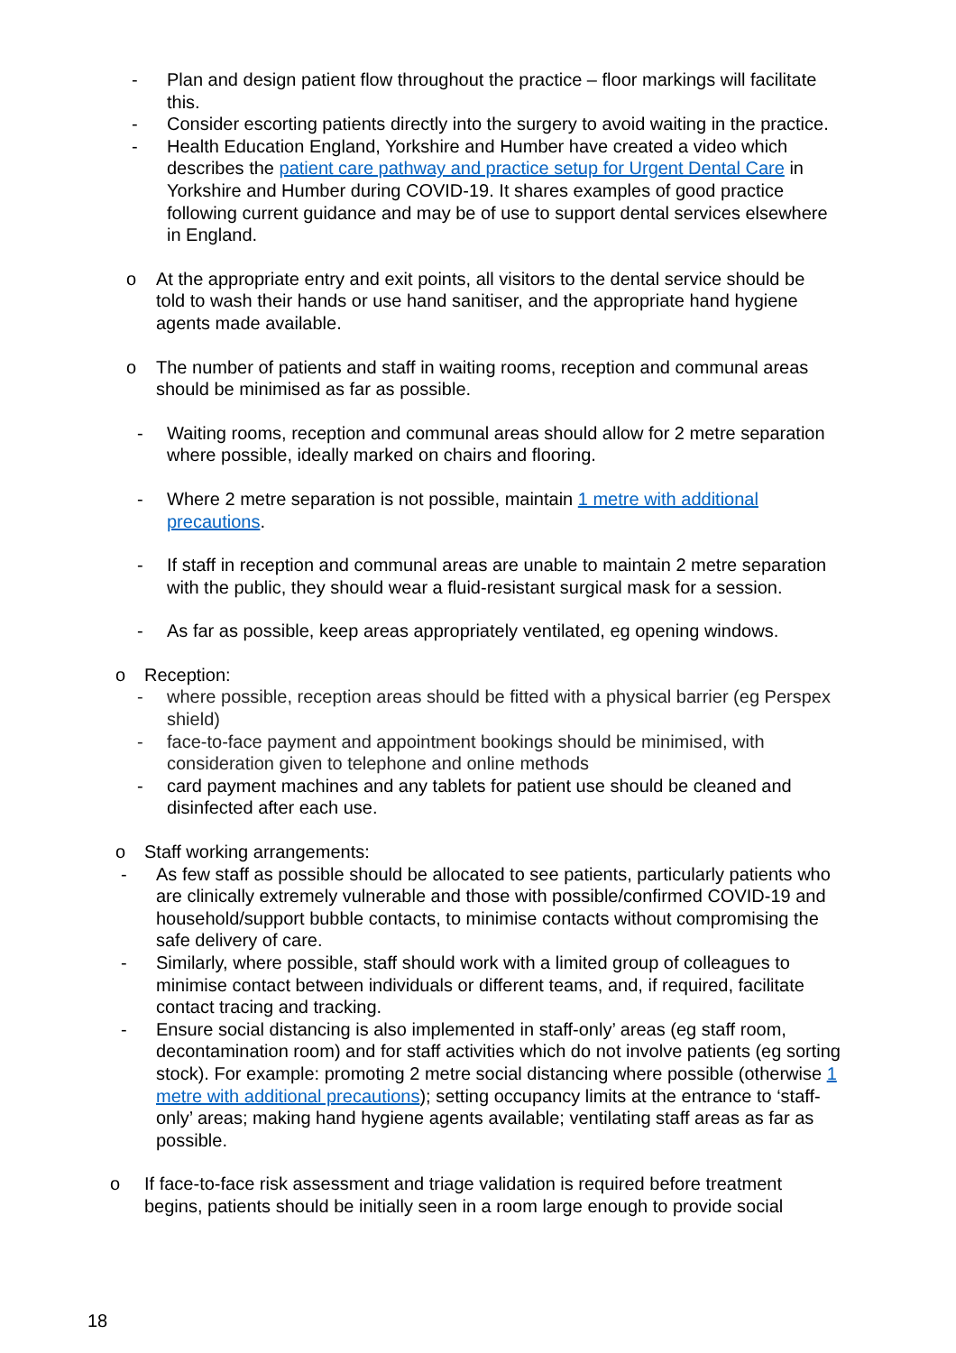- Plan and design patient flow throughout the practice – floor markings will facilitate this.
- Consider escorting patients directly into the surgery to avoid waiting in the practice.
- Health Education England, Yorkshire and Humber have created a video which describes the patient care pathway and practice setup for Urgent Dental Care in Yorkshire and Humber during COVID-19. It shares examples of good practice following current guidance and may be of use to support dental services elsewhere in England.
o At the appropriate entry and exit points, all visitors to the dental service should be told to wash their hands or use hand sanitiser, and the appropriate hand hygiene agents made available.
o The number of patients and staff in waiting rooms, reception and communal areas should be minimised as far as possible.
- Waiting rooms, reception and communal areas should allow for 2 metre separation where possible, ideally marked on chairs and flooring.
- Where 2 metre separation is not possible, maintain 1 metre with additional precautions.
- If staff in reception and communal areas are unable to maintain 2 metre separation with the public, they should wear a fluid-resistant surgical mask for a session.
- As far as possible, keep areas appropriately ventilated, eg opening windows.
o Reception:
- where possible, reception areas should be fitted with a physical barrier (eg Perspex shield)
- face-to-face payment and appointment bookings should be minimised, with consideration given to telephone and online methods
- card payment machines and any tablets for patient use should be cleaned and disinfected after each use.
o Staff working arrangements:
- As few staff as possible should be allocated to see patients, particularly patients who are clinically extremely vulnerable and those with possible/confirmed COVID-19 and household/support bubble contacts, to minimise contacts without compromising the safe delivery of care.
- Similarly, where possible, staff should work with a limited group of colleagues to minimise contact between individuals or different teams, and, if required, facilitate contact tracing and tracking.
- Ensure social distancing is also implemented in staff-only’ areas (eg staff room, decontamination room) and for staff activities which do not involve patients (eg sorting stock). For example: promoting 2 metre social distancing where possible (otherwise 1 metre with additional precautions); setting occupancy limits at the entrance to ‘staff-only’ areas; making hand hygiene agents available; ventilating staff areas as far as possible.
o If face-to-face risk assessment and triage validation is required before treatment begins, patients should be initially seen in a room large enough to provide social
18